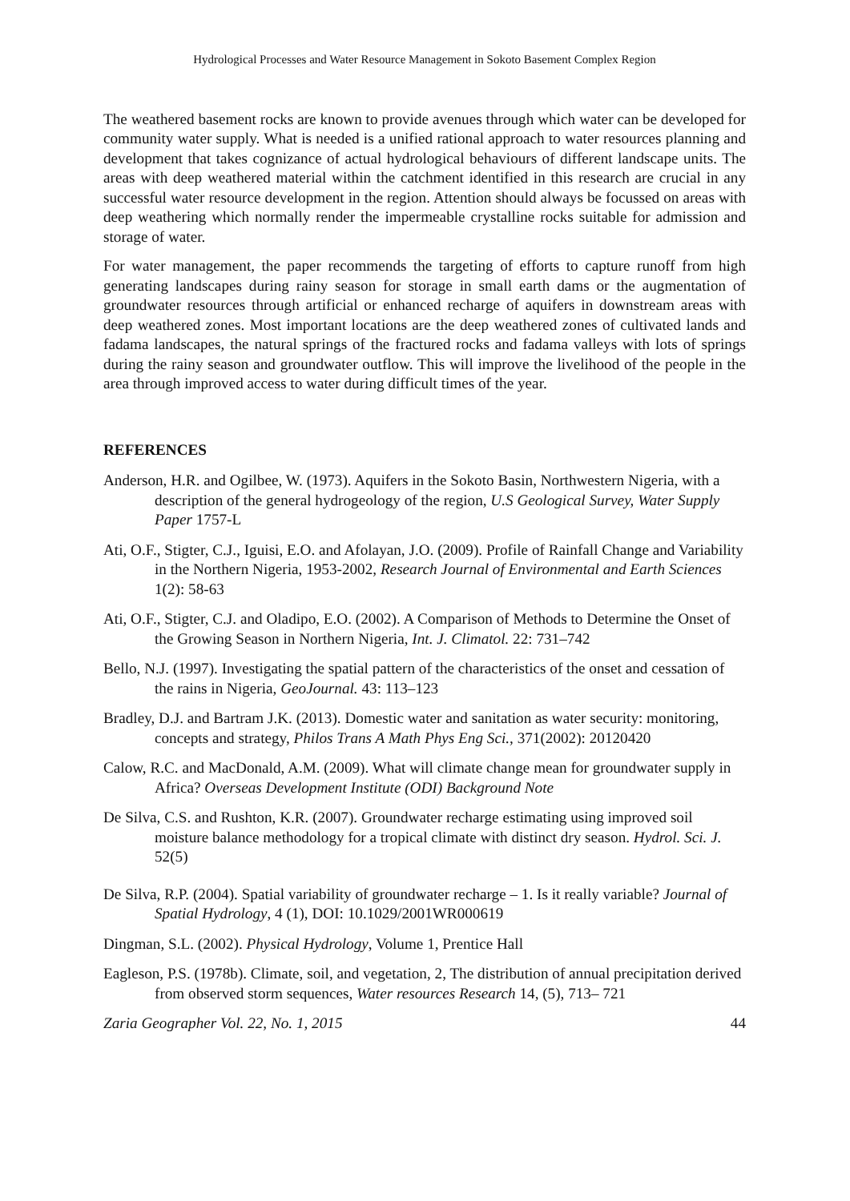Hydrological Processes and Water Resource Management in Sokoto Basement Complex Region
The weathered basement rocks are known to provide avenues through which water can be developed for community water supply. What is needed is a unified rational approach to water resources planning and development that takes cognizance of actual hydrological behaviours of different landscape units. The areas with deep weathered material within the catchment identified in this research are crucial in any successful water resource development in the region. Attention should always be focussed on areas with deep weathering which normally render the impermeable crystalline rocks suitable for admission and storage of water.
For water management, the paper recommends the targeting of efforts to capture runoff from high generating landscapes during rainy season for storage in small earth dams or the augmentation of groundwater resources through artificial or enhanced recharge of aquifers in downstream areas with deep weathered zones. Most important locations are the deep weathered zones of cultivated lands and fadama landscapes, the natural springs of the fractured rocks and fadama valleys with lots of springs during the rainy season and groundwater outflow. This will improve the livelihood of the people in the area through improved access to water during difficult times of the year.
REFERENCES
Anderson, H.R. and Ogilbee, W. (1973). Aquifers in the Sokoto Basin, Northwestern Nigeria, with a description of the general hydrogeology of the region, U.S Geological Survey, Water Supply Paper 1757-L
Ati, O.F., Stigter, C.J., Iguisi, E.O. and Afolayan, J.O. (2009). Profile of Rainfall Change and Variability in the Northern Nigeria, 1953-2002, Research Journal of Environmental and Earth Sciences 1(2): 58-63
Ati, O.F., Stigter, C.J. and Oladipo, E.O. (2002). A Comparison of Methods to Determine the Onset of the Growing Season in Northern Nigeria, Int. J. Climatol. 22: 731–742
Bello, N.J. (1997). Investigating the spatial pattern of the characteristics of the onset and cessation of the rains in Nigeria, GeoJournal. 43: 113–123
Bradley, D.J. and Bartram J.K. (2013). Domestic water and sanitation as water security: monitoring, concepts and strategy, Philos Trans A Math Phys Eng Sci., 371(2002): 20120420
Calow, R.C. and MacDonald, A.M. (2009). What will climate change mean for groundwater supply in Africa? Overseas Development Institute (ODI) Background Note
De Silva, C.S. and Rushton, K.R. (2007). Groundwater recharge estimating using improved soil moisture balance methodology for a tropical climate with distinct dry season. Hydrol. Sci. J. 52(5)
De Silva, R.P. (2004). Spatial variability of groundwater recharge – 1. Is it really variable? Journal of Spatial Hydrology, 4 (1), DOI: 10.1029/2001WR000619
Dingman, S.L. (2002). Physical Hydrology, Volume 1, Prentice Hall
Eagleson, P.S. (1978b). Climate, soil, and vegetation, 2, The distribution of annual precipitation derived from observed storm sequences, Water resources Research 14, (5), 713– 721
Zaria Geographer Vol. 22, No. 1, 2015 44